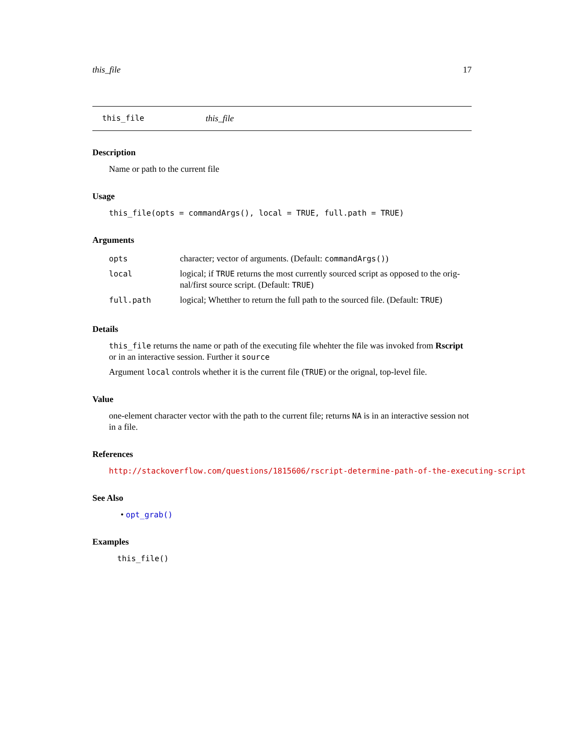this_file 17
this_file this_file
Description
Name or path to the current file
Usage
this_file(opts = commandArgs(), local = TRUE, full.path = TRUE)
Arguments
| opts | character; vector of arguments. (Default: commandArgs() ) |
| local | logical; if TRUE returns the most currently sourced script as opposed to the orig-nal/first source script. (Default: TRUE ) |
| full.path | logical; Whetther to return the full path to the sourced file. (Default: TRUE ) |
Details
this_file returns the name or path of the executing file whehter the file was invoked from Rscript or in an interactive session. Further it source
Argument local controls whether it is the current file (TRUE) or the orignal, top-level file.
Value
one-element character vector with the path to the current file; returns NA is in an interactive session not in a file.
References
http://stackoverflow.com/questions/1815606/rscript-determine-path-of-the-executing-script
See Also
• opt_grab()
Examples
this_file()